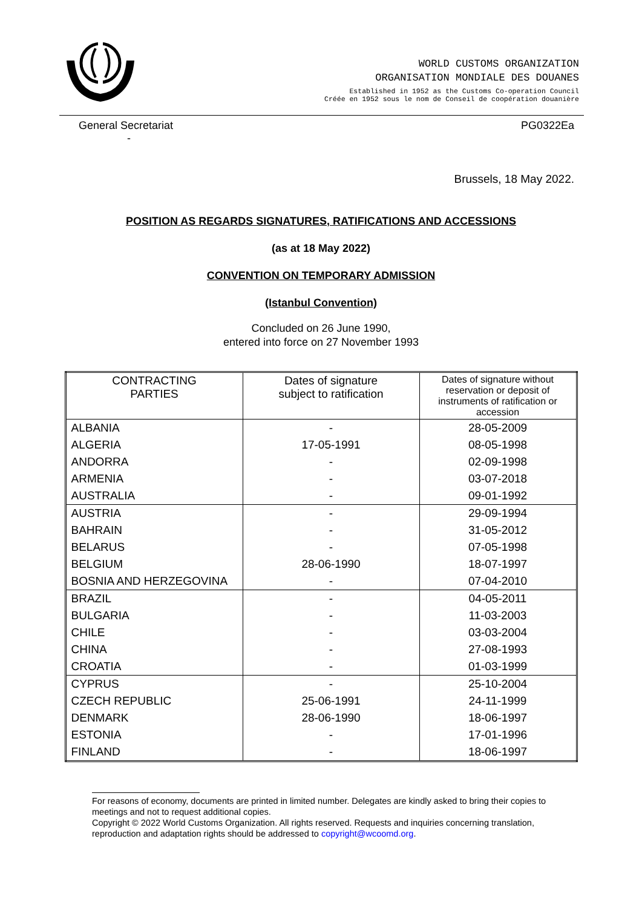WORLD CUSTOMS ORGANIZATION
ORGANISATION MONDIALE DES DOUANES
Established in 1952 as the Customs Co-operation Council
Créée en 1952 sous le nom de Conseil de coopération douanière
General Secretariat PG0322Ea
-
Brussels, 18 May 2022.
POSITION AS REGARDS SIGNATURES, RATIFICATIONS AND ACCESSIONS
(as at 18 May 2022)
CONVENTION ON TEMPORARY ADMISSION
(Istanbul Convention)
Concluded on 26 June 1990,
entered into force on 27 November 1993
| CONTRACTING PARTIES | Dates of signature subject to ratification | Dates of signature without reservation or deposit of instruments of ratification or accession |
| --- | --- | --- |
| ALBANIA | - | 28-05-2009 |
| ALGERIA | 17-05-1991 | 08-05-1998 |
| ANDORRA | - | 02-09-1998 |
| ARMENIA | - | 03-07-2018 |
| AUSTRALIA | - | 09-01-1992 |
| AUSTRIA | - | 29-09-1994 |
| BAHRAIN | - | 31-05-2012 |
| BELARUS | - | 07-05-1998 |
| BELGIUM | 28-06-1990 | 18-07-1997 |
| BOSNIA AND HERZEGOVINA | - | 07-04-2010 |
| BRAZIL | - | 04-05-2011 |
| BULGARIA | - | 11-03-2003 |
| CHILE | - | 03-03-2004 |
| CHINA | - | 27-08-1993 |
| CROATIA | - | 01-03-1999 |
| CYPRUS | - | 25-10-2004 |
| CZECH REPUBLIC | 25-06-1991 | 24-11-1999 |
| DENMARK | 28-06-1990 | 18-06-1997 |
| ESTONIA | - | 17-01-1996 |
| FINLAND | - | 18-06-1997 |
For reasons of economy, documents are printed in limited number. Delegates are kindly asked to bring their copies to meetings and not to request additional copies.
Copyright © 2022 World Customs Organization. All rights reserved. Requests and inquiries concerning translation, reproduction and adaptation rights should be addressed to copyright@wcoomd.org.